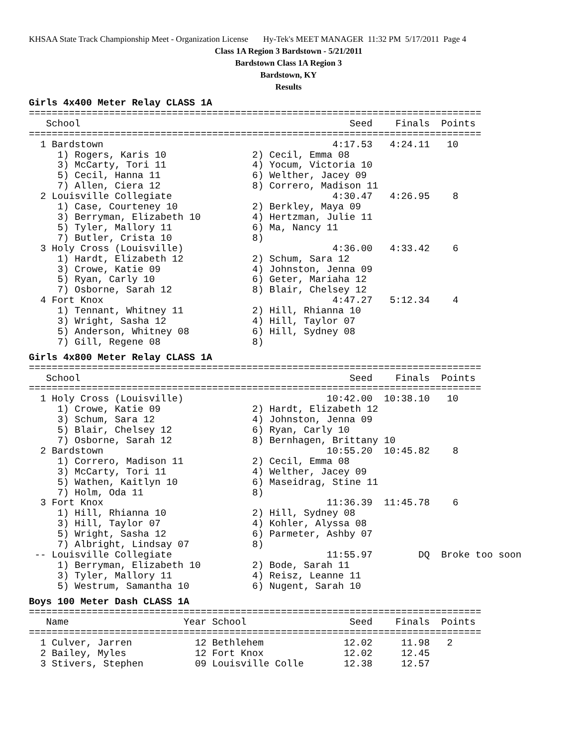KHSAA State Track Championship Meet - Organization License Hy-Tek's MEET MANAGER 11:32 PM 5/17/2011 Page 4
Class 1A Region 3 Bardstown - 5/21/2011
Bardstown Class 1A Region 3
Bardstown, KY
Results
Girls 4x400 Meter Relay CLASS 1A
===============================================================================
   School                                               Seed    Finals  Points
===============================================================================
  1 Bardstown                                        4:17.53   4:24.11   10
     1) Rogers, Karis 10               2) Cecil, Emma 08
     3) McCarty, Tori 11               4) Yocum, Victoria 10
     5) Cecil, Hanna 11                6) Welther, Jacey 09
     7) Allen, Ciera 12                8) Correro, Madison 11
  2 Louisville Collegiate                            4:30.47   4:26.95    8
     1) Case, Courteney 10             2) Berkley, Maya 09
     3) Berryman, Elizabeth 10         4) Hertzman, Julie 11
     5) Tyler, Mallory 11              6) Ma, Nancy 11
     7) Butler, Crista 10              8)
  3 Holy Cross (Louisville)                          4:36.00   4:33.42    6
     1) Hardt, Elizabeth 12            2) Schum, Sara 12
     3) Crowe, Katie 09                4) Johnston, Jenna 09
     5) Ryan, Carly 10                 6) Geter, Mariaha 12
     7) Osborne, Sarah 12              8) Blair, Chelsey 12
  4 Fort Knox                                        4:47.27   5:12.34    4
     1) Tennant, Whitney 11            2) Hill, Rhianna 10
     3) Wright, Sasha 12               4) Hill, Taylor 07
     5) Anderson, Whitney 08           6) Hill, Sydney 08
     7) Gill, Regene 08                8)
Girls 4x800 Meter Relay CLASS 1A
===============================================================================
   School                                               Seed    Finals  Points
===============================================================================
  1 Holy Cross (Louisville)                         10:42.00  10:38.10   10
     1) Crowe, Katie 09                2) Hardt, Elizabeth 12
     3) Schum, Sara 12                 4) Johnston, Jenna 09
     5) Blair, Chelsey 12              6) Ryan, Carly 10
     7) Osborne, Sarah 12              8) Bernhagen, Brittany 10
  2 Bardstown                                       10:55.20  10:45.82    8
     1) Correro, Madison 11            2) Cecil, Emma 08
     3) McCarty, Tori 11               4) Welther, Jacey 09
     5) Wathen, Kaitlyn 10             6) Maseidrag, Stine 11
     7) Holm, Oda 11                   8)
  3 Fort Knox                                       11:36.39  11:45.78    6
     1) Hill, Rhianna 10               2) Hill, Sydney 08
     3) Hill, Taylor 07                4) Kohler, Alyssa 08
     5) Wright, Sasha 12               6) Parmeter, Ashby 07
     7) Albright, Lindsay 07           8)
 -- Louisville Collegiate                           11:55.97        DQ  Broke too soon
     1) Berryman, Elizabeth 10         2) Bode, Sarah 11
     3) Tyler, Mallory 11              4) Reisz, Leanne 11
     5) Westrum, Samantha 10           6) Nugent, Sarah 10
Boys 100 Meter Dash CLASS 1A
===============================================================================
   Name                    Year School                  Seed    Finals  Points
===============================================================================
  1 Culver, Jarren           12 Bethlehem              12.02     11.98   2
  2 Bailey, Myles            12 Fort Knox              12.02     12.45
  3 Stivers, Stephen         09 Louisville Colle       12.38     12.57